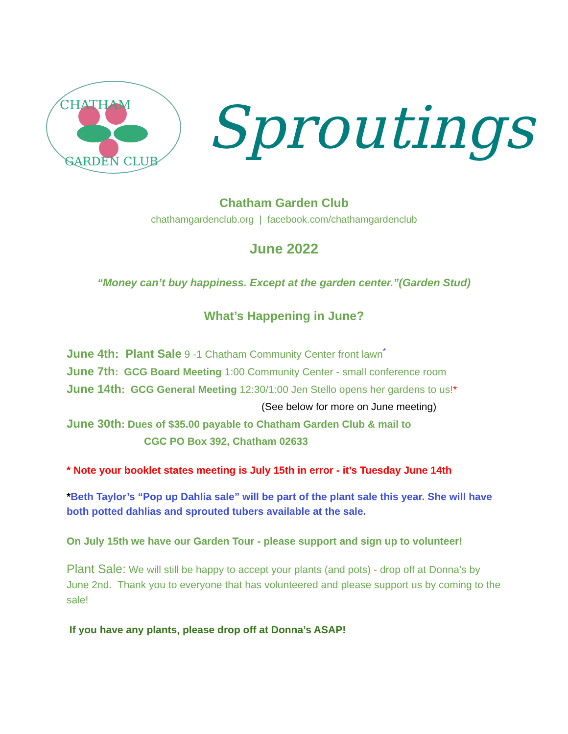CHATHAM
GARDEN CLUB
Sproutings
Chatham Garden Club
chathamgardenclub.org | facebook.com/chathamgardenclub
June 2022
“Money can’t buy happiness. Except at the garden center.”(Garden Stud)
What’s Happening in June?
June 4th: Plant Sale 9 -1 Chatham Community Center front lawn<sup>*</sup>
June 7th: GCG Board Meeting 1:00 Community Center - small conference room
June 14th: GCG General Meeting 12:30/1:00 Jen Stello opens her gardens to us!*
(See below for more on June meeting)
June 30th: Dues of $35.00 payable to Chatham Garden Club & mail to
CGC PO Box 392, Chatham 02633
* Note your booklet states meeting is July 15th in error - it’s Tuesday June 14th
*Beth Taylor’s “Pop up Dahlia sale” will be part of the plant sale this year. She will have both potted dahlias and sprouted tubers available at the sale.
On July 15th we have our Garden Tour - please support and sign up to volunteer!
Plant Sale: We will still be happy to accept your plants (and pots) - drop off at Donna’s by June 2nd. Thank you to everyone that has volunteered and please support us by coming to the sale!
If you have any plants, please drop off at Donna’s ASAP!